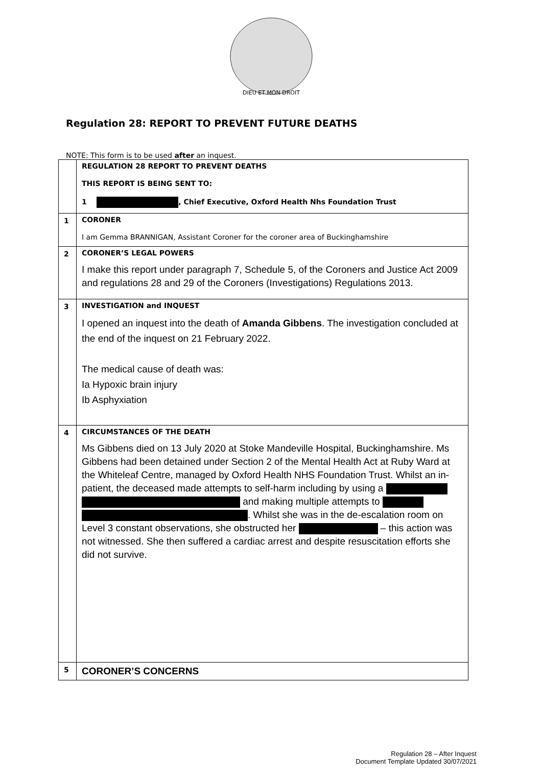DIEU ET MON DROIT
Regulation 28: REPORT TO PREVENT FUTURE DEATHS
NOTE: This form is to be used after an inquest.
| | REGULATION 28 REPORT TO PREVENT DEATHS THIS REPORT IS BEING SENT TO: 1 , Chief Executive, Oxford Health Nhs Foundation Trust |
| 1 | CORONER I am Gemma BRANNIGAN, Assistant Coroner for the coroner area of Buckinghamshire |
| 2 | CORONER’S LEGAL POWERS I make this report under paragraph 7, Schedule 5, of the Coroners and Justice Act 2009 and regulations 28 and 29 of the Coroners (Investigations) Regulations 2013. |
| 3 | INVESTIGATION and INQUEST I opened an inquest into the death of Amanda Gibbens . The investigation concluded at the end of the inquest on 21 February 2022. The medical cause of death was: Ia Hypoxic brain injury Ib Asphyxiation |
| 4 | CIRCUMSTANCES OF THE DEATH Ms Gibbens died on 13 July 2020 at Stoke Mandeville Hospital, Buckinghamshire. Ms Gibbens had been detained under Section 2 of the Mental Health Act at Ruby Ward at the Whiteleaf Centre, managed by Oxford Health NHS Foundation Trust. Whilst an in-patient, the deceased made attempts to self-harm including by using a and making multiple attempts to . Whilst she was in the de-escalation room on Level 3 constant observations, she obstructed her – this action was not witnessed. She then suffered a cardiac arrest and despite resuscitation efforts she did not survive. |
| 5 | CORONER’S CONCERNS |
Regulation 28 – After Inquest
Document Template Updated 30/07/2021